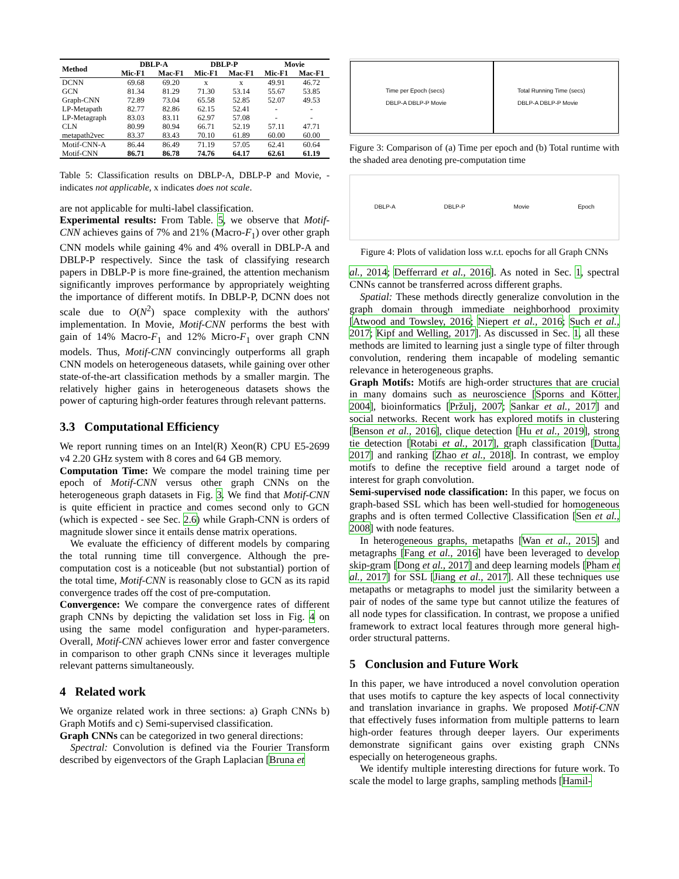| Method | DBLP-A | | DBLP-P | | Movie | |
| --- | --- | --- | --- | --- | --- | --- |
| | Mic-F1 | Mac-F1 | Mic-F1 | Mac-F1 | Mic-F1 | Mac-F1 |
| DCNN | 69.68 | 69.20 | x | x | 49.91 | 46.72 |
| GCN | 81.34 | 81.29 | 71.30 | 53.14 | 55.67 | 53.85 |
| Graph-CNN | 72.89 | 73.04 | 65.58 | 52.85 | 52.07 | 49.53 |
| LP-Metapath | 82.77 | 82.86 | 62.15 | 52.41 | - | - |
| LP-Metagraph | 83.03 | 83.11 | 62.97 | 57.08 | - | - |
| CLN | 80.99 | 80.94 | 66.71 | 52.19 | 57.11 | 47.71 |
| metapath2vec | 83.37 | 83.43 | 70.10 | 61.89 | 60.00 | 60.00 |
| Motif-CNN-A | 86.44 | 86.49 | 71.19 | 57.05 | 62.41 | 60.64 |
| Motif-CNN | 86.71 | 86.78 | 74.76 | 64.17 | 62.61 | 61.19 |
Table 5: Classification results on DBLP-A, DBLP-P and Movie, - indicates not applicable, x indicates does not scale.
are not applicable for multi-label classification.
Experimental results: From Table. 5, we observe that Motif-CNN achieves gains of 7% and 21% (Macro-F<sub>1</sub>) over other graph CNN models while gaining 4% and 4% overall in DBLP-A and DBLP-P respectively. Since the task of classifying research papers in DBLP-P is more fine-grained, the attention mechanism significantly improves performance by appropriately weighting the importance of different motifs. In DBLP-P, DCNN does not scale due to O(N<sup>2</sup>) space complexity with the authors' implementation. In Movie, Motif-CNN performs the best with gain of 14% Macro-F<sub>1</sub> and 12% Micro-F<sub>1</sub> over graph CNN models. Thus, Motif-CNN convincingly outperforms all graph CNN models on heterogeneous datasets, while gaining over other state-of-the-art classification methods by a smaller margin. The relatively higher gains in heterogeneous datasets shows the power of capturing high-order features through relevant patterns.
3.3 Computational Efficiency
We report running times on an Intel(R) Xeon(R) CPU E5-2699 v4 2.20 GHz system with 8 cores and 64 GB memory.
Computation Time: We compare the model training time per epoch of Motif-CNN versus other graph CNNs on the heterogeneous graph datasets in Fig. 3. We find that Motif-CNN is quite efficient in practice and comes second only to GCN (which is expected - see Sec. 2.6) while Graph-CNN is orders of magnitude slower since it entails dense matrix operations.
We evaluate the efficiency of different models by comparing the total running time till convergence. Although the pre-computation cost is a noticeable (but not substantial) portion of the total time, Motif-CNN is reasonably close to GCN as its rapid convergence trades off the cost of pre-computation.
Convergence: We compare the convergence rates of different graph CNNs by depicting the validation set loss in Fig. 4 on using the same model configuration and hyper-parameters. Overall, Motif-CNN achieves lower error and faster convergence in comparison to other graph CNNs since it leverages multiple relevant patterns simultaneously.
4 Related work
We organize related work in three sections: a) Graph CNNs b) Graph Motifs and c) Semi-supervised classification.
Graph CNNs can be categorized in two general directions:
Spectral: Convolution is defined via the Fourier Transform described by eigenvectors of the Graph Laplacian [Bruna et
Time per Epoch (secs) DBLP-A DBLP-P Movie Total Running Time (secs) DBLP-A DBLP-P Movie
Figure 3: Comparison of (a) Time per epoch and (b) Total runtime with the shaded area denoting pre-computation time
DBLP-A DBLP-P Movie Epoch
Figure 4: Plots of validation loss w.r.t. epochs for all Graph CNNs
al., 2014; Defferrard et al., 2016]. As noted in Sec. 1, spectral CNNs cannot be transferred across different graphs.
Spatial: These methods directly generalize convolution in the graph domain through immediate neighborhood proximity [Atwood and Towsley, 2016; Niepert et al., 2016; Such et al., 2017; Kipf and Welling, 2017]. As discussed in Sec. 1, all these methods are limited to learning just a single type of filter through convolution, rendering them incapable of modeling semantic relevance in heterogeneous graphs.
Graph Motifs: Motifs are high-order structures that are crucial in many domains such as neuroscience [Sporns and Kötter, 2004], bioinformatics [Pržulj, 2007; Sankar et al., 2017] and social networks. Recent work has explored motifs in clustering [Benson et al., 2016], clique detection [Hu et al., 2019], strong tie detection [Rotabi et al., 2017], graph classification [Dutta, 2017] and ranking [Zhao et al., 2018]. In contrast, we employ motifs to define the receptive field around a target node of interest for graph convolution.
Semi-supervised node classification: In this paper, we focus on graph-based SSL which has been well-studied for homogeneous graphs and is often termed Collective Classification [Sen et al., 2008] with node features.
In heterogeneous graphs, metapaths [Wan et al., 2015] and metagraphs [Fang et al., 2016] have been leveraged to develop skip-gram [Dong et al., 2017] and deep learning models [Pham et al., 2017] for SSL [Jiang et al., 2017]. All these techniques use metapaths or metagraphs to model just the similarity between a pair of nodes of the same type but cannot utilize the features of all node types for classification. In contrast, we propose a unified framework to extract local features through more general high-order structural patterns.
5 Conclusion and Future Work
In this paper, we have introduced a novel convolution operation that uses motifs to capture the key aspects of local connectivity and translation invariance in graphs. We proposed Motif-CNN that effectively fuses information from multiple patterns to learn high-order features through deeper layers. Our experiments demonstrate significant gains over existing graph CNNs especially on heterogeneous graphs.
We identify multiple interesting directions for future work. To scale the model to large graphs, sampling methods [Hamil-